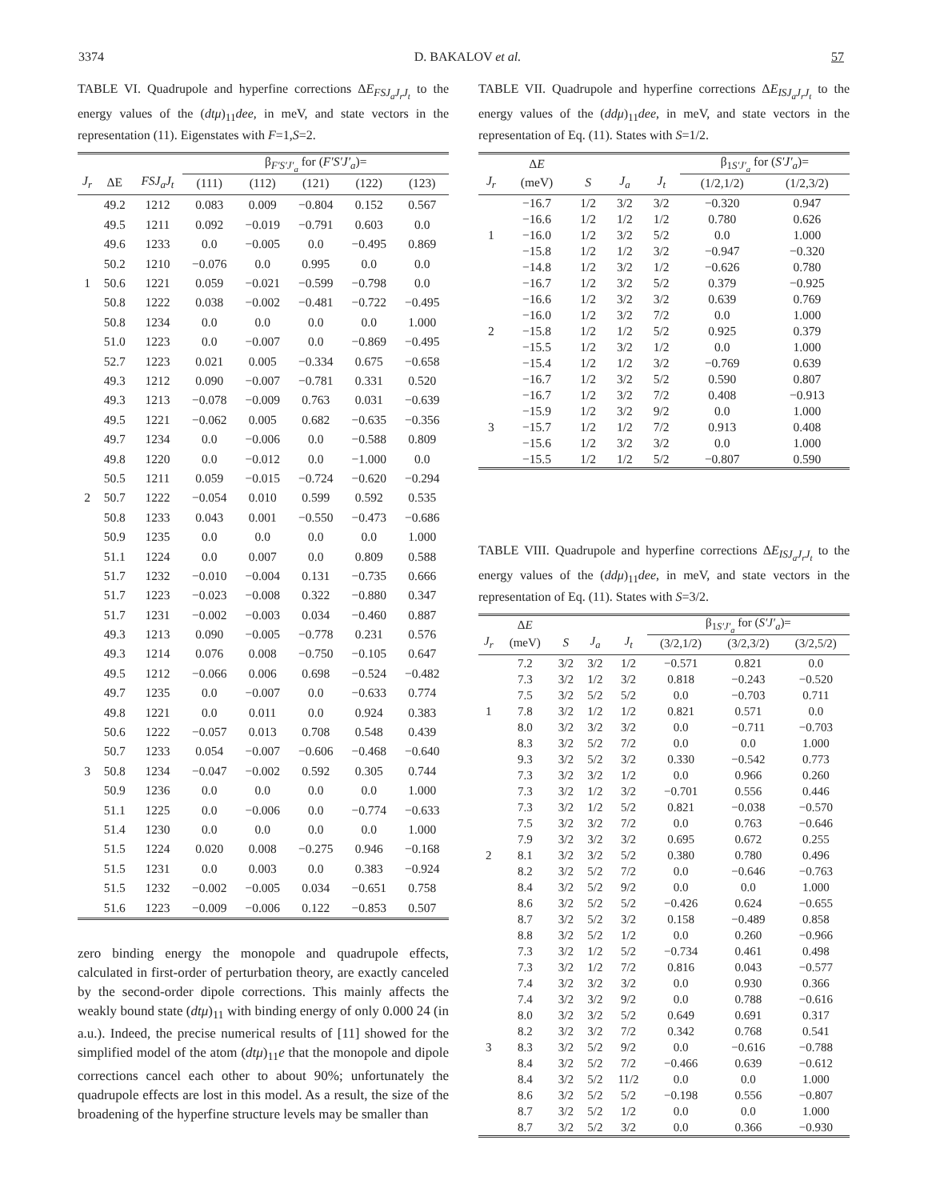3374 D. BAKALOV et al. 57
TABLE VI. Quadrupole and hyperfine corrections ΔE<sub>FSJ<sub>a</sub>J<sub>r</sub>J<sub>t</sub></sub> to the energy values of the (dtμ)<sub>11</sub>dee, in meV, and state vectors in the representation (11). Eigenstates with F=1,S=2.
| | | | β<sub>F′S′J′<sub>a</sub></sub> for ( F′S′J′<sub>a</sub> )= | | | | |
| --- | --- | --- | --- | --- | --- | --- | --- |
| J<sub>r</sub> | ΔE | FSJ<sub>a</sub>J<sub>t</sub> | (111) | (112) | (121) | (122) | (123) |
| | 49.2 | 1212 | 0.083 | 0.009 | −0.804 | 0.152 | 0.567 |
| | 49.5 | 1211 | 0.092 | −0.019 | −0.791 | 0.603 | 0.0 |
| | 49.6 | 1233 | 0.0 | −0.005 | 0.0 | −0.495 | 0.869 |
| | 50.2 | 1210 | −0.076 | 0.0 | 0.995 | 0.0 | 0.0 |
| 1 | 50.6 | 1221 | 0.059 | −0.021 | −0.599 | −0.798 | 0.0 |
| | 50.8 | 1222 | 0.038 | −0.002 | −0.481 | −0.722 | −0.495 |
| | 50.8 | 1234 | 0.0 | 0.0 | 0.0 | 0.0 | 1.000 |
| | 51.0 | 1223 | 0.0 | −0.007 | 0.0 | −0.869 | −0.495 |
| | 52.7 | 1223 | 0.021 | 0.005 | −0.334 | 0.675 | −0.658 |
| | 49.3 | 1212 | 0.090 | −0.007 | −0.781 | 0.331 | 0.520 |
| | 49.3 | 1213 | −0.078 | −0.009 | 0.763 | 0.031 | −0.639 |
| | 49.5 | 1221 | −0.062 | 0.005 | 0.682 | −0.635 | −0.356 |
| | 49.7 | 1234 | 0.0 | −0.006 | 0.0 | −0.588 | 0.809 |
| | 49.8 | 1220 | 0.0 | −0.012 | 0.0 | −1.000 | 0.0 |
| | 50.5 | 1211 | 0.059 | −0.015 | −0.724 | −0.620 | −0.294 |
| 2 | 50.7 | 1222 | −0.054 | 0.010 | 0.599 | 0.592 | 0.535 |
| | 50.8 | 1233 | 0.043 | 0.001 | −0.550 | −0.473 | −0.686 |
| | 50.9 | 1235 | 0.0 | 0.0 | 0.0 | 0.0 | 1.000 |
| | 51.1 | 1224 | 0.0 | 0.007 | 0.0 | 0.809 | 0.588 |
| | 51.7 | 1232 | −0.010 | −0.004 | 0.131 | −0.735 | 0.666 |
| | 51.7 | 1223 | −0.023 | −0.008 | 0.322 | −0.880 | 0.347 |
| | 51.7 | 1231 | −0.002 | −0.003 | 0.034 | −0.460 | 0.887 |
| | 49.3 | 1213 | 0.090 | −0.005 | −0.778 | 0.231 | 0.576 |
| | 49.3 | 1214 | 0.076 | 0.008 | −0.750 | −0.105 | 0.647 |
| | 49.5 | 1212 | −0.066 | 0.006 | 0.698 | −0.524 | −0.482 |
| | 49.7 | 1235 | 0.0 | −0.007 | 0.0 | −0.633 | 0.774 |
| | 49.8 | 1221 | 0.0 | 0.011 | 0.0 | 0.924 | 0.383 |
| | 50.6 | 1222 | −0.057 | 0.013 | 0.708 | 0.548 | 0.439 |
| | 50.7 | 1233 | 0.054 | −0.007 | −0.606 | −0.468 | −0.640 |
| 3 | 50.8 | 1234 | −0.047 | −0.002 | 0.592 | 0.305 | 0.744 |
| | 50.9 | 1236 | 0.0 | 0.0 | 0.0 | 0.0 | 1.000 |
| | 51.1 | 1225 | 0.0 | −0.006 | 0.0 | −0.774 | −0.633 |
| | 51.4 | 1230 | 0.0 | 0.0 | 0.0 | 0.0 | 1.000 |
| | 51.5 | 1224 | 0.020 | 0.008 | −0.275 | 0.946 | −0.168 |
| | 51.5 | 1231 | 0.0 | 0.003 | 0.0 | 0.383 | −0.924 |
| | 51.5 | 1232 | −0.002 | −0.005 | 0.034 | −0.651 | 0.758 |
| | 51.6 | 1223 | −0.009 | −0.006 | 0.122 | −0.853 | 0.507 |
zero binding energy the monopole and quadrupole effects, calculated in first-order of perturbation theory, are exactly canceled by the second-order dipole corrections. This mainly affects the weakly bound state (dtμ)<sub>11</sub> with binding energy of only 0.000 24 (in a.u.). Indeed, the precise numerical results of [11] showed for the simplified model of the atom (dtμ)<sub>11</sub>e that the monopole and dipole corrections cancel each other to about 90%; unfortunately the quadrupole effects are lost in this model. As a result, the size of the broadening of the hyperfine structure levels may be smaller than
TABLE VII. Quadrupole and hyperfine corrections ΔE<sub>ISJ<sub>a</sub>J<sub>r</sub>J<sub>t</sub></sub> to the energy values of the (ddμ)<sub>11</sub>dee, in meV, and state vectors in the representation of Eq. (11). States with S=1/2.
| | Δ E | | | | β<sub>1S′J′<sub>a</sub></sub> for ( S′J′<sub>a</sub> )= | |
| --- | --- | --- | --- | --- | --- | --- |
| J<sub>r</sub> | (meV) | S | J<sub>a</sub> | J<sub>t</sub> | (1/2,1/2) | (1/2,3/2) |
| | −16.7 | 1/2 | 3/2 | 3/2 | −0.320 | 0.947 |
| | −16.6 | 1/2 | 1/2 | 1/2 | 0.780 | 0.626 |
| 1 | −16.0 | 1/2 | 3/2 | 5/2 | 0.0 | 1.000 |
| | −15.8 | 1/2 | 1/2 | 3/2 | −0.947 | −0.320 |
| | −14.8 | 1/2 | 3/2 | 1/2 | −0.626 | 0.780 |
| | −16.7 | 1/2 | 3/2 | 5/2 | 0.379 | −0.925 |
| | −16.6 | 1/2 | 3/2 | 3/2 | 0.639 | 0.769 |
| | −16.0 | 1/2 | 3/2 | 7/2 | 0.0 | 1.000 |
| 2 | −15.8 | 1/2 | 1/2 | 5/2 | 0.925 | 0.379 |
| | −15.5 | 1/2 | 3/2 | 1/2 | 0.0 | 1.000 |
| | −15.4 | 1/2 | 1/2 | 3/2 | −0.769 | 0.639 |
| | −16.7 | 1/2 | 3/2 | 5/2 | 0.590 | 0.807 |
| | −16.7 | 1/2 | 3/2 | 7/2 | 0.408 | −0.913 |
| | −15.9 | 1/2 | 3/2 | 9/2 | 0.0 | 1.000 |
| 3 | −15.7 | 1/2 | 1/2 | 7/2 | 0.913 | 0.408 |
| | −15.6 | 1/2 | 3/2 | 3/2 | 0.0 | 1.000 |
| | −15.5 | 1/2 | 1/2 | 5/2 | −0.807 | 0.590 |
TABLE VIII. Quadrupole and hyperfine corrections ΔE<sub>ISJ<sub>a</sub>J<sub>r</sub>J<sub>t</sub></sub> to the energy values of the (ddμ)<sub>11</sub>dee, in meV, and state vectors in the representation of Eq. (11). States with S=3/2.
| | Δ E | | | | β<sub>1S′J′<sub>a</sub></sub> for ( S′J′<sub>a</sub> )= | | |
| --- | --- | --- | --- | --- | --- | --- | --- |
| J<sub>r</sub> | (meV) | S | J<sub>a</sub> | J<sub>t</sub> | (3/2,1/2) | (3/2,3/2) | (3/2,5/2) |
| | 7.2 | 3/2 | 3/2 | 1/2 | −0.571 | 0.821 | 0.0 |
| | 7.3 | 3/2 | 1/2 | 3/2 | 0.818 | −0.243 | −0.520 |
| | 7.5 | 3/2 | 5/2 | 5/2 | 0.0 | −0.703 | 0.711 |
| 1 | 7.8 | 3/2 | 1/2 | 1/2 | 0.821 | 0.571 | 0.0 |
| | 8.0 | 3/2 | 3/2 | 3/2 | 0.0 | −0.711 | −0.703 |
| | 8.3 | 3/2 | 5/2 | 7/2 | 0.0 | 0.0 | 1.000 |
| | 9.3 | 3/2 | 5/2 | 3/2 | 0.330 | −0.542 | 0.773 |
| | 7.3 | 3/2 | 3/2 | 1/2 | 0.0 | 0.966 | 0.260 |
| | 7.3 | 3/2 | 1/2 | 3/2 | −0.701 | 0.556 | 0.446 |
| | 7.3 | 3/2 | 1/2 | 5/2 | 0.821 | −0.038 | −0.570 |
| | 7.5 | 3/2 | 3/2 | 7/2 | 0.0 | 0.763 | −0.646 |
| | 7.9 | 3/2 | 3/2 | 3/2 | 0.695 | 0.672 | 0.255 |
| 2 | 8.1 | 3/2 | 3/2 | 5/2 | 0.380 | 0.780 | 0.496 |
| | 8.2 | 3/2 | 5/2 | 7/2 | 0.0 | −0.646 | −0.763 |
| | 8.4 | 3/2 | 5/2 | 9/2 | 0.0 | 0.0 | 1.000 |
| | 8.6 | 3/2 | 5/2 | 5/2 | −0.426 | 0.624 | −0.655 |
| | 8.7 | 3/2 | 5/2 | 3/2 | 0.158 | −0.489 | 0.858 |
| | 8.8 | 3/2 | 5/2 | 1/2 | 0.0 | 0.260 | −0.966 |
| | 7.3 | 3/2 | 1/2 | 5/2 | −0.734 | 0.461 | 0.498 |
| | 7.3 | 3/2 | 1/2 | 7/2 | 0.816 | 0.043 | −0.577 |
| | 7.4 | 3/2 | 3/2 | 3/2 | 0.0 | 0.930 | 0.366 |
| | 7.4 | 3/2 | 3/2 | 9/2 | 0.0 | 0.788 | −0.616 |
| | 8.0 | 3/2 | 3/2 | 5/2 | 0.649 | 0.691 | 0.317 |
| | 8.2 | 3/2 | 3/2 | 7/2 | 0.342 | 0.768 | 0.541 |
| 3 | 8.3 | 3/2 | 5/2 | 9/2 | 0.0 | −0.616 | −0.788 |
| | 8.4 | 3/2 | 5/2 | 7/2 | −0.466 | 0.639 | −0.612 |
| | 8.4 | 3/2 | 5/2 | 11/2 | 0.0 | 0.0 | 1.000 |
| | 8.6 | 3/2 | 5/2 | 5/2 | −0.198 | 0.556 | −0.807 |
| | 8.7 | 3/2 | 5/2 | 1/2 | 0.0 | 0.0 | 1.000 |
| | 8.7 | 3/2 | 5/2 | 3/2 | 0.0 | 0.366 | −0.930 |